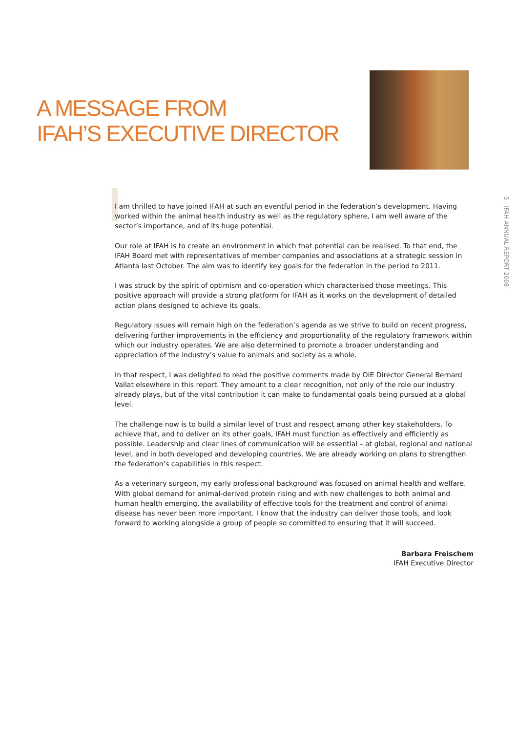A MESSAGE FROM
IFAH’S EXECUTIVE DIRECTOR
5 | IFAH ANNUAL REPORT 2008
I am thrilled to have joined IFAH at such an eventful period in the federation’s development. Having worked within the animal health industry as well as the regulatory sphere, I am well aware of the sector’s importance, and of its huge potential.
Our role at IFAH is to create an environment in which that potential can be realised. To that end, the IFAH Board met with representatives of member companies and associations at a strategic session in Atlanta last October. The aim was to identify key goals for the federation in the period to 2011.
I was struck by the spirit of optimism and co-operation which characterised those meetings. This positive approach will provide a strong platform for IFAH as it works on the development of detailed action plans designed to achieve its goals.
Regulatory issues will remain high on the federation’s agenda as we strive to build on recent progress, delivering further improvements in the efficiency and proportionality of the regulatory framework within which our industry operates. We are also determined to promote a broader understanding and appreciation of the industry’s value to animals and society as a whole.
In that respect, I was delighted to read the positive comments made by OIE Director General Bernard Vallat elsewhere in this report. They amount to a clear recognition, not only of the role our industry already plays, but of the vital contribution it can make to fundamental goals being pursued at a global level.
The challenge now is to build a similar level of trust and respect among other key stakeholders. To achieve that, and to deliver on its other goals, IFAH must function as effectively and efficiently as possible. Leadership and clear lines of communication will be essential – at global, regional and national level, and in both developed and developing countries. We are already working on plans to strengthen the federation’s capabilities in this respect.
As a veterinary surgeon, my early professional background was focused on animal health and welfare. With global demand for animal-derived protein rising and with new challenges to both animal and human health emerging, the availability of effective tools for the treatment and control of animal disease has never been more important. I know that the industry can deliver those tools, and look forward to working alongside a group of people so committed to ensuring that it will succeed.
Barbara Freischem
IFAH Executive Director